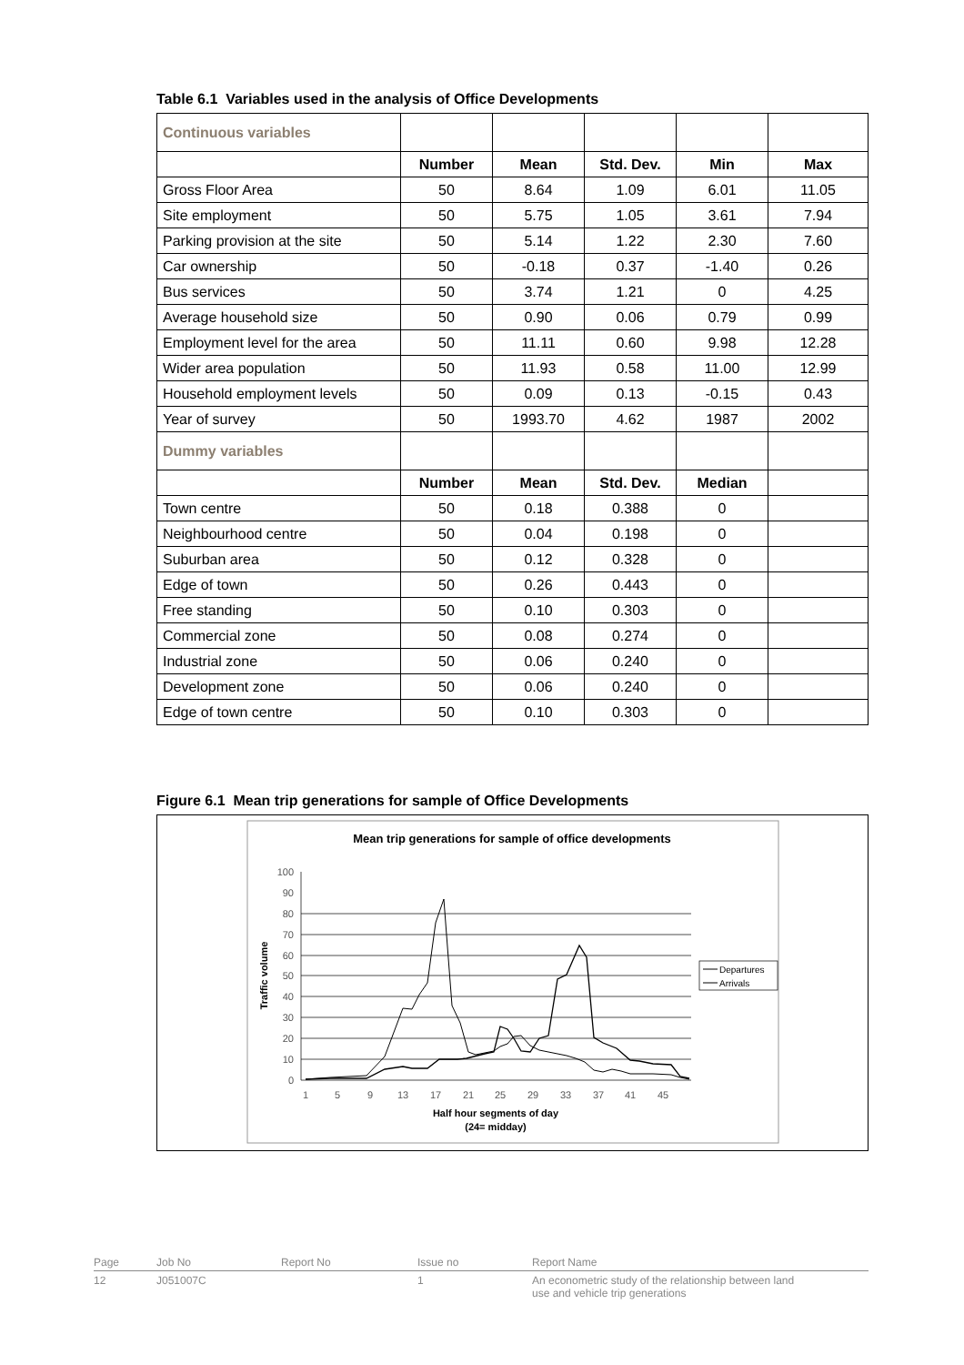Table 6.1 Variables used in the analysis of Office Developments
| Continuous variables | | | | | |
| | Number | Mean | Std. Dev. | Min | Max |
| Gross Floor Area | 50 | 8.64 | 1.09 | 6.01 | 11.05 |
| Site employment | 50 | 5.75 | 1.05 | 3.61 | 7.94 |
| Parking provision at the site | 50 | 5.14 | 1.22 | 2.30 | 7.60 |
| Car ownership | 50 | -0.18 | 0.37 | -1.40 | 0.26 |
| Bus services | 50 | 3.74 | 1.21 | 0 | 4.25 |
| Average household size | 50 | 0.90 | 0.06 | 0.79 | 0.99 |
| Employment level for the area | 50 | 11.11 | 0.60 | 9.98 | 12.28 |
| Wider area population | 50 | 11.93 | 0.58 | 11.00 | 12.99 |
| Household employment levels | 50 | 0.09 | 0.13 | -0.15 | 0.43 |
| Year of survey | 50 | 1993.70 | 4.62 | 1987 | 2002 |
| Dummy variables | | | | | |
| | Number | Mean | Std. Dev. | Median | |
| Town centre | 50 | 0.18 | 0.388 | 0 | |
| Neighbourhood centre | 50 | 0.04 | 0.198 | 0 | |
| Suburban area | 50 | 0.12 | 0.328 | 0 | |
| Edge of town | 50 | 0.26 | 0.443 | 0 | |
| Free standing | 50 | 0.10 | 0.303 | 0 | |
| Commercial zone | 50 | 0.08 | 0.274 | 0 | |
| Industrial zone | 50 | 0.06 | 0.240 | 0 | |
| Development zone | 50 | 0.06 | 0.240 | 0 | |
| Edge of town centre | 50 | 0.10 | 0.303 | 0 | |
Figure 6.1 Mean trip generations for sample of Office Developments
Mean trip generations for sample of office developments
100
90
80
70
60
50
40
30
20
10
0
1
5
9
13
17
21
25
29
33
37
41
45
Half hour segments of day
(24= midday)
Traffic volume
Departures
Arrivals
Page Job No Report No Issue no Report Name
12 J051007C 1 An econometric study of the relationship between land
use and vehicle trip generations